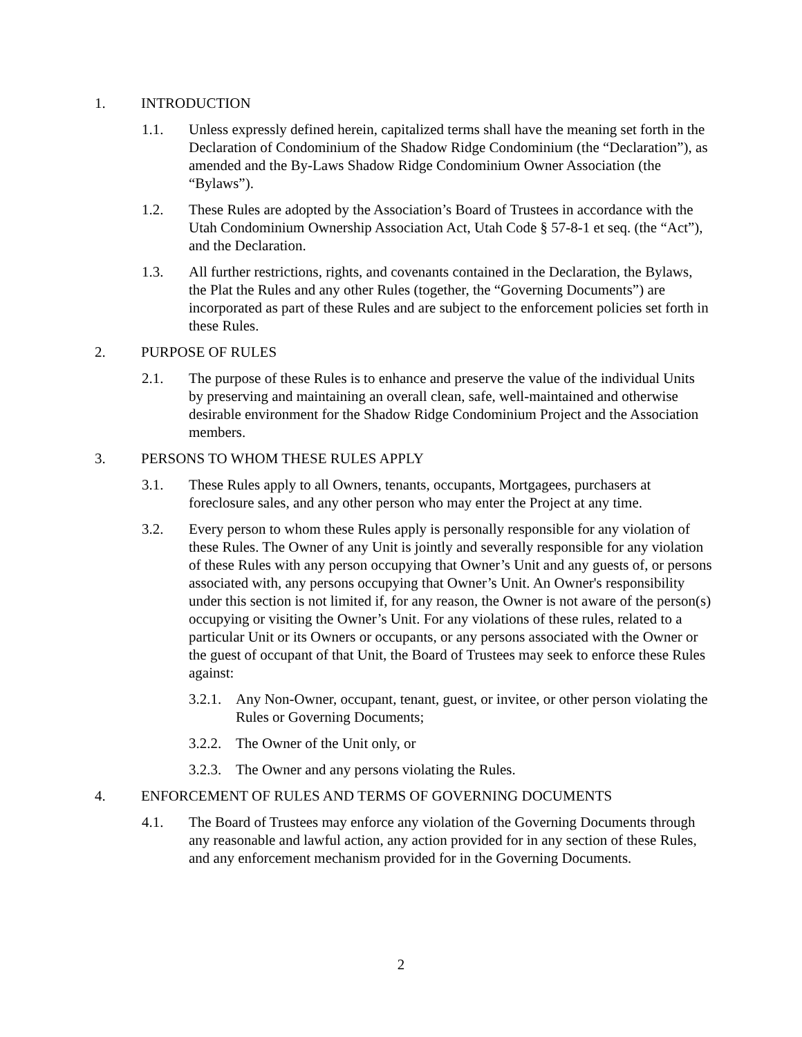1. INTRODUCTION
1.1. Unless expressly defined herein, capitalized terms shall have the meaning set forth in the Declaration of Condominium of the Shadow Ridge Condominium (the “Declaration”), as amended and the By-Laws Shadow Ridge Condominium Owner Association (the “Bylaws”).
1.2. These Rules are adopted by the Association’s Board of Trustees in accordance with the Utah Condominium Ownership Association Act, Utah Code § 57-8-1 et seq. (the “Act”), and the Declaration.
1.3. All further restrictions, rights, and covenants contained in the Declaration, the Bylaws, the Plat the Rules and any other Rules (together, the “Governing Documents”) are incorporated as part of these Rules and are subject to the enforcement policies set forth in these Rules.
2. PURPOSE OF RULES
2.1. The purpose of these Rules is to enhance and preserve the value of the individual Units by preserving and maintaining an overall clean, safe, well-maintained and otherwise desirable environment for the Shadow Ridge Condominium Project and the Association members.
3. PERSONS TO WHOM THESE RULES APPLY
3.1. These Rules apply to all Owners, tenants, occupants, Mortgagees, purchasers at foreclosure sales, and any other person who may enter the Project at any time.
3.2. Every person to whom these Rules apply is personally responsible for any violation of these Rules. The Owner of any Unit is jointly and severally responsible for any violation of these Rules with any person occupying that Owner’s Unit and any guests of, or persons associated with, any persons occupying that Owner’s Unit. An Owner's responsibility under this section is not limited if, for any reason, the Owner is not aware of the person(s) occupying or visiting the Owner’s Unit. For any violations of these rules, related to a particular Unit or its Owners or occupants, or any persons associated with the Owner or the guest of occupant of that Unit, the Board of Trustees may seek to enforce these Rules against:
3.2.1. Any Non-Owner, occupant, tenant, guest, or invitee, or other person violating the Rules or Governing Documents;
3.2.2. The Owner of the Unit only, or
3.2.3. The Owner and any persons violating the Rules.
4. ENFORCEMENT OF RULES AND TERMS OF GOVERNING DOCUMENTS
4.1. The Board of Trustees may enforce any violation of the Governing Documents through any reasonable and lawful action, any action provided for in any section of these Rules, and any enforcement mechanism provided for in the Governing Documents.
2